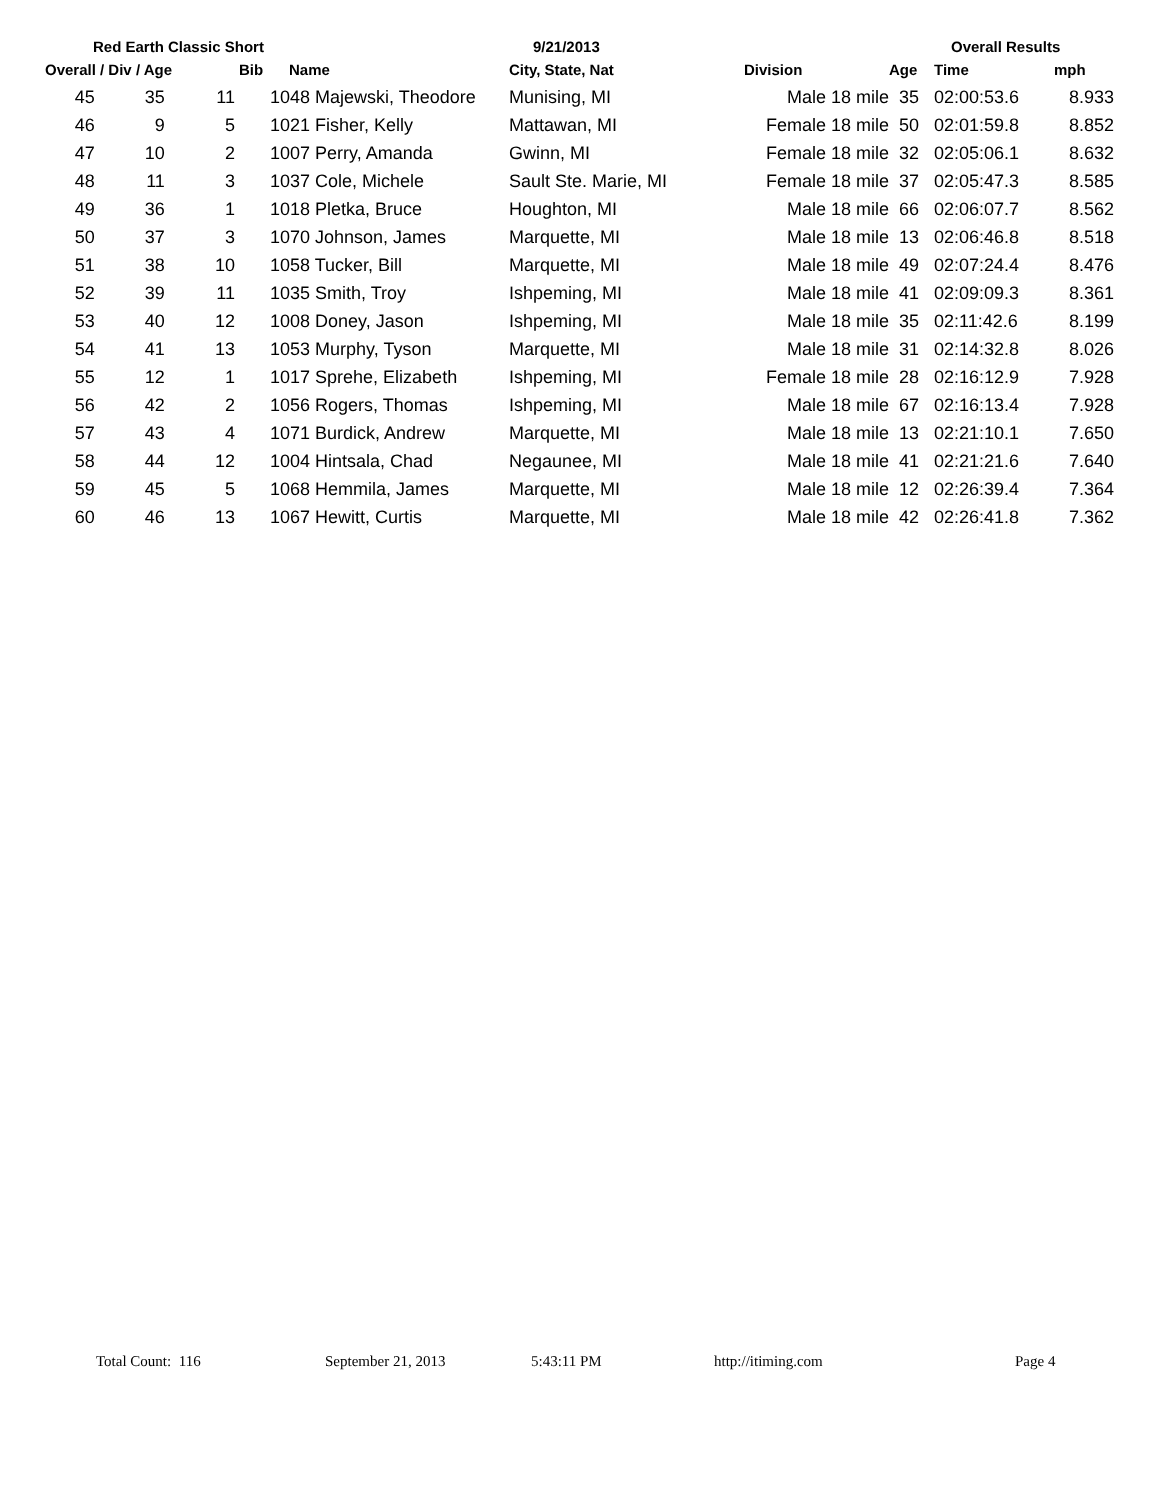Red Earth Classic Short 9/21/2013 Overall Results
| Overall / Div / Age | | | Bib | Name | City, State, Nat | Division | Age | Time | mph |
| --- | --- | --- | --- | --- | --- | --- | --- | --- | --- |
| 45 | 35 | 11 | 1048 Majewski, Theodore | | Munising, MI | Male 18 mile | 35 | 02:00:53.6 | 8.933 |
| 46 | 9 | 5 | 1021 Fisher, Kelly | | Mattawan, MI | Female 18 mile | 50 | 02:01:59.8 | 8.852 |
| 47 | 10 | 2 | 1007 Perry, Amanda | | Gwinn, MI | Female 18 mile | 32 | 02:05:06.1 | 8.632 |
| 48 | 11 | 3 | 1037 Cole, Michele | | Sault Ste. Marie, MI | Female 18 mile | 37 | 02:05:47.3 | 8.585 |
| 49 | 36 | 1 | 1018 Pletka, Bruce | | Houghton, MI | Male 18 mile | 66 | 02:06:07.7 | 8.562 |
| 50 | 37 | 3 | 1070 Johnson, James | | Marquette, MI | Male 18 mile | 13 | 02:06:46.8 | 8.518 |
| 51 | 38 | 10 | 1058 Tucker, Bill | | Marquette, MI | Male 18 mile | 49 | 02:07:24.4 | 8.476 |
| 52 | 39 | 11 | 1035 Smith, Troy | | Ishpeming, MI | Male 18 mile | 41 | 02:09:09.3 | 8.361 |
| 53 | 40 | 12 | 1008 Doney, Jason | | Ishpeming, MI | Male 18 mile | 35 | 02:11:42.6 | 8.199 |
| 54 | 41 | 13 | 1053 Murphy, Tyson | | Marquette, MI | Male 18 mile | 31 | 02:14:32.8 | 8.026 |
| 55 | 12 | 1 | 1017 Sprehe, Elizabeth | | Ishpeming, MI | Female 18 mile | 28 | 02:16:12.9 | 7.928 |
| 56 | 42 | 2 | 1056 Rogers, Thomas | | Ishpeming, MI | Male 18 mile | 67 | 02:16:13.4 | 7.928 |
| 57 | 43 | 4 | 1071 Burdick, Andrew | | Marquette, MI | Male 18 mile | 13 | 02:21:10.1 | 7.650 |
| 58 | 44 | 12 | 1004 Hintsala, Chad | | Negaunee, MI | Male 18 mile | 41 | 02:21:21.6 | 7.640 |
| 59 | 45 | 5 | 1068 Hemmila, James | | Marquette, MI | Male 18 mile | 12 | 02:26:39.4 | 7.364 |
| 60 | 46 | 13 | 1067 Hewitt, Curtis | | Marquette, MI | Male 18 mile | 42 | 02:26:41.8 | 7.362 |
Total Count: 116 September 21, 2013 5:43:11 PM http://itiming.com Page 4